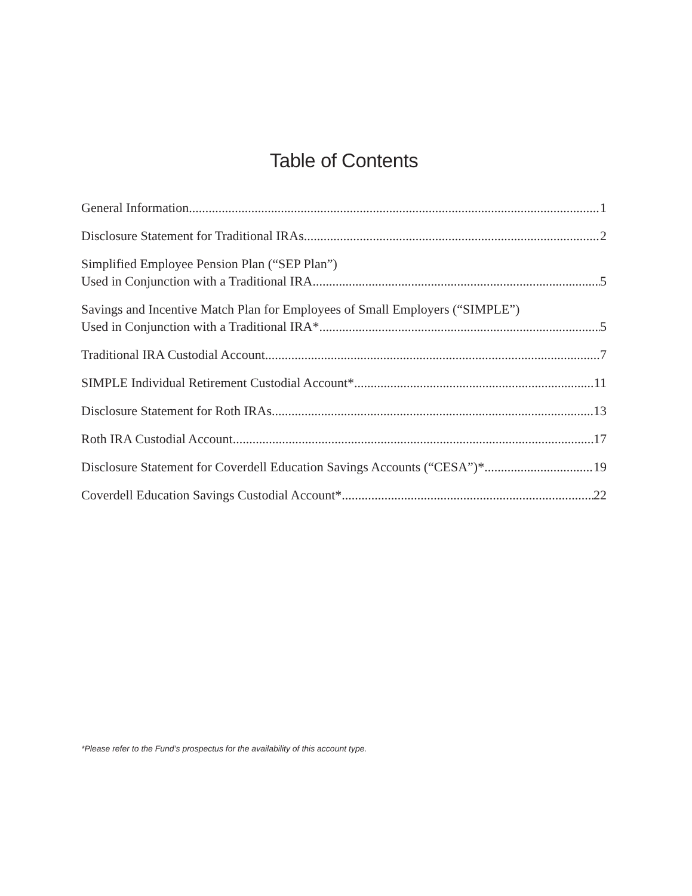Table of Contents
General Information 1
Disclosure Statement for Traditional IRAs 2
Simplified Employee Pension Plan (“SEP Plan”)
Used in Conjunction with a Traditional IRA 5
Savings and Incentive Match Plan for Employees of Small Employers (“SIMPLE”)
Used in Conjunction with a Traditional IRA* 5
Traditional IRA Custodial Account 7
SIMPLE Individual Retirement Custodial Account* 11
Disclosure Statement for Roth IRAs 13
Roth IRA Custodial Account 17
Disclosure Statement for Coverdell Education Savings Accounts (“CESA”)* 19
Coverdell Education Savings Custodial Account* 22
*Please refer to the Fund’s prospectus for the availability of this account type.